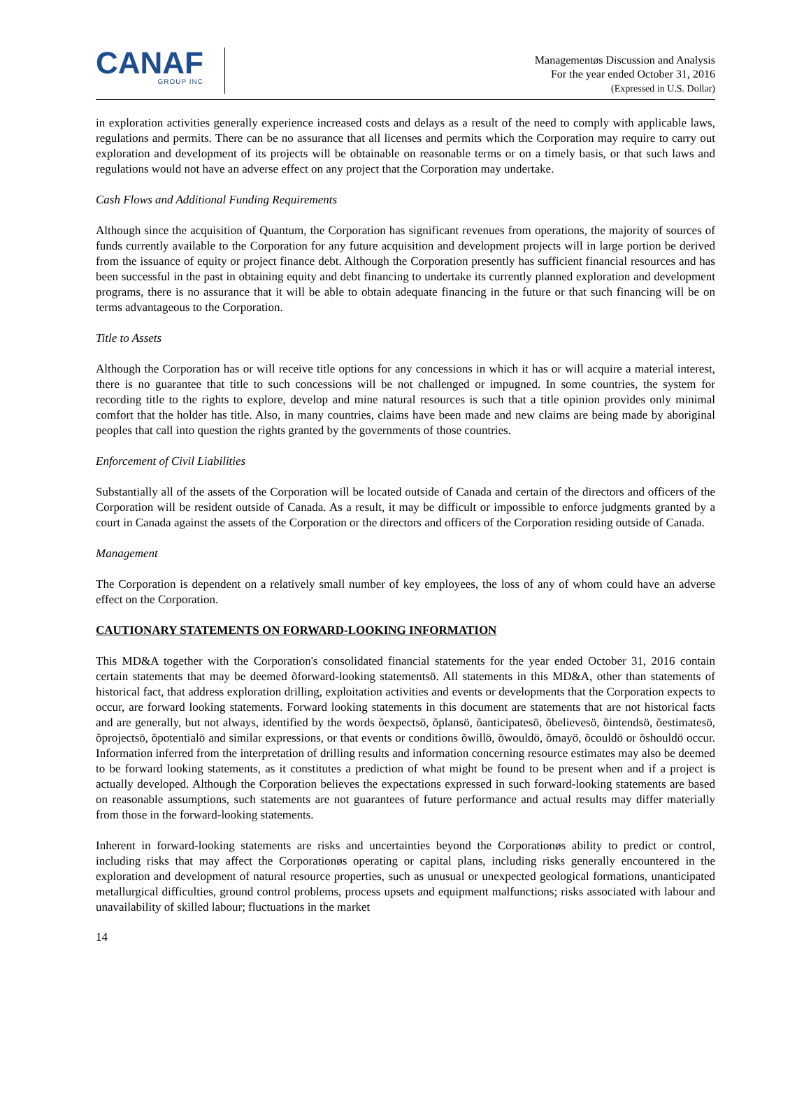CANAF
GROUP INC
Managementøs Discussion and Analysis
For the year ended October 31, 2016
(Expressed in U.S. Dollar)
in exploration activities generally experience increased costs and delays as a result of the need to comply with applicable laws, regulations and permits. There can be no assurance that all licenses and permits which the Corporation may require to carry out exploration and development of its projects will be obtainable on reasonable terms or on a timely basis, or that such laws and regulations would not have an adverse effect on any project that the Corporation may undertake.
Cash Flows and Additional Funding Requirements
Although since the acquisition of Quantum, the Corporation has significant revenues from operations, the majority of sources of funds currently available to the Corporation for any future acquisition and development projects will in large portion be derived from the issuance of equity or project finance debt. Although the Corporation presently has sufficient financial resources and has been successful in the past in obtaining equity and debt financing to undertake its currently planned exploration and development programs, there is no assurance that it will be able to obtain adequate financing in the future or that such financing will be on terms advantageous to the Corporation.
Title to Assets
Although the Corporation has or will receive title options for any concessions in which it has or will acquire a material interest, there is no guarantee that title to such concessions will be not challenged or impugned. In some countries, the system for recording title to the rights to explore, develop and mine natural resources is such that a title opinion provides only minimal comfort that the holder has title. Also, in many countries, claims have been made and new claims are being made by aboriginal peoples that call into question the rights granted by the governments of those countries.
Enforcement of Civil Liabilities
Substantially all of the assets of the Corporation will be located outside of Canada and certain of the directors and officers of the Corporation will be resident outside of Canada. As a result, it may be difficult or impossible to enforce judgments granted by a court in Canada against the assets of the Corporation or the directors and officers of the Corporation residing outside of Canada.
Management
The Corporation is dependent on a relatively small number of key employees, the loss of any of whom could have an adverse effect on the Corporation.
CAUTIONARY STATEMENTS ON FORWARD-LOOKING INFORMATION
This MD&A together with the Corporation's consolidated financial statements for the year ended October 31, 2016 contain certain statements that may be deemed õforward-looking statementsö. All statements in this MD&A, other than statements of historical fact, that address exploration drilling, exploitation activities and events or developments that the Corporation expects to occur, are forward looking statements. Forward looking statements in this document are statements that are not historical facts and are generally, but not always, identified by the words õexpectsö, õplansö, õanticipatesö, õbelievesö, õintendsö, õestimatesö, õprojectsö, õpotentialö and similar expressions, or that events or conditions õwillö, õwouldö, õmayö, õcouldö or õshouldö occur. Information inferred from the interpretation of drilling results and information concerning resource estimates may also be deemed to be forward looking statements, as it constitutes a prediction of what might be found to be present when and if a project is actually developed. Although the Corporation believes the expectations expressed in such forward-looking statements are based on reasonable assumptions, such statements are not guarantees of future performance and actual results may differ materially from those in the forward-looking statements.
Inherent in forward-looking statements are risks and uncertainties beyond the Corporationøs ability to predict or control, including risks that may affect the Corporationøs operating or capital plans, including risks generally encountered in the exploration and development of natural resource properties, such as unusual or unexpected geological formations, unanticipated metallurgical difficulties, ground control problems, process upsets and equipment malfunctions; risks associated with labour and unavailability of skilled labour; fluctuations in the market
14